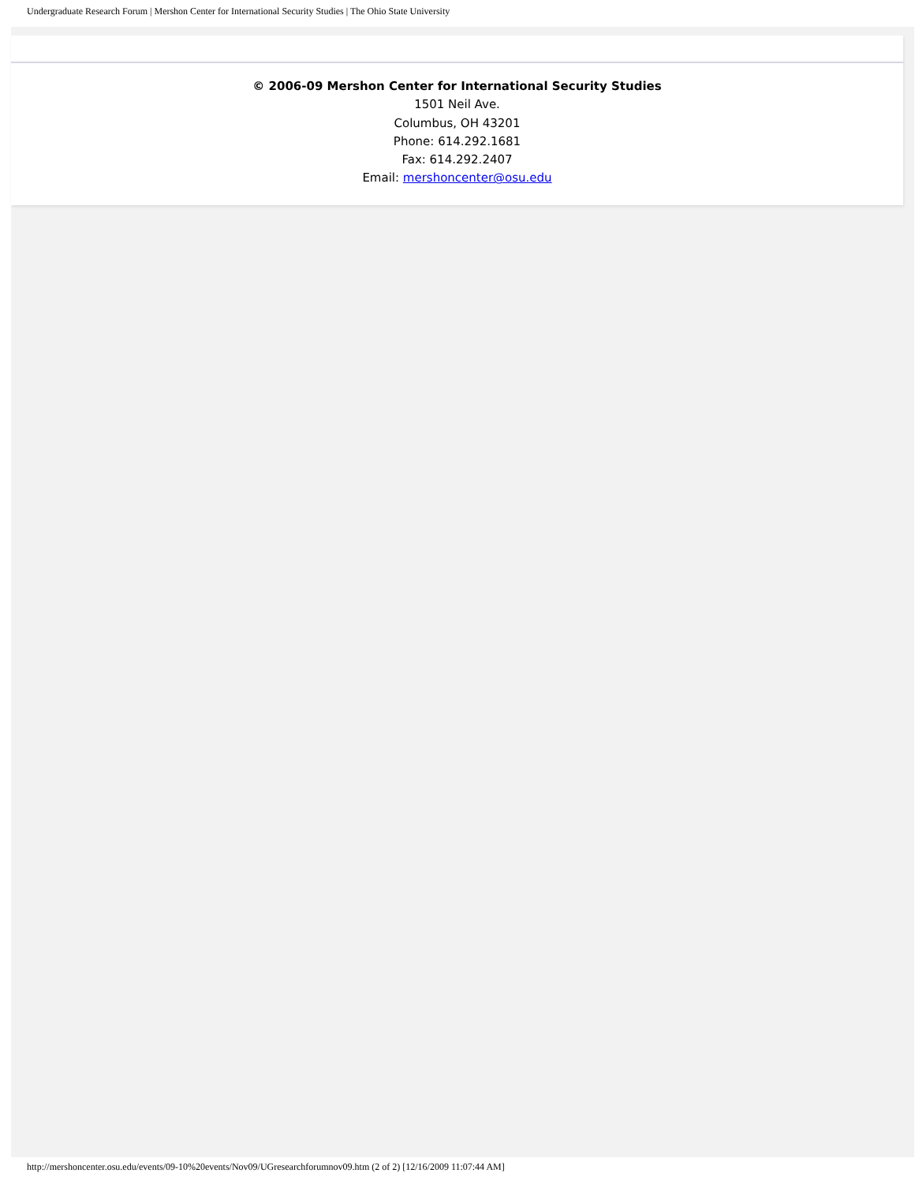Undergraduate Research Forum | Mershon Center for International Security Studies | The Ohio State University
© 2006-09 Mershon Center for International Security Studies
1501 Neil Ave.
Columbus, OH 43201
Phone: 614.292.1681
Fax: 614.292.2407
Email: mershoncenter@osu.edu
http://mershoncenter.osu.edu/events/09-10%20events/Nov09/UGresearchforumnov09.htm (2 of 2) [12/16/2009 11:07:44 AM]